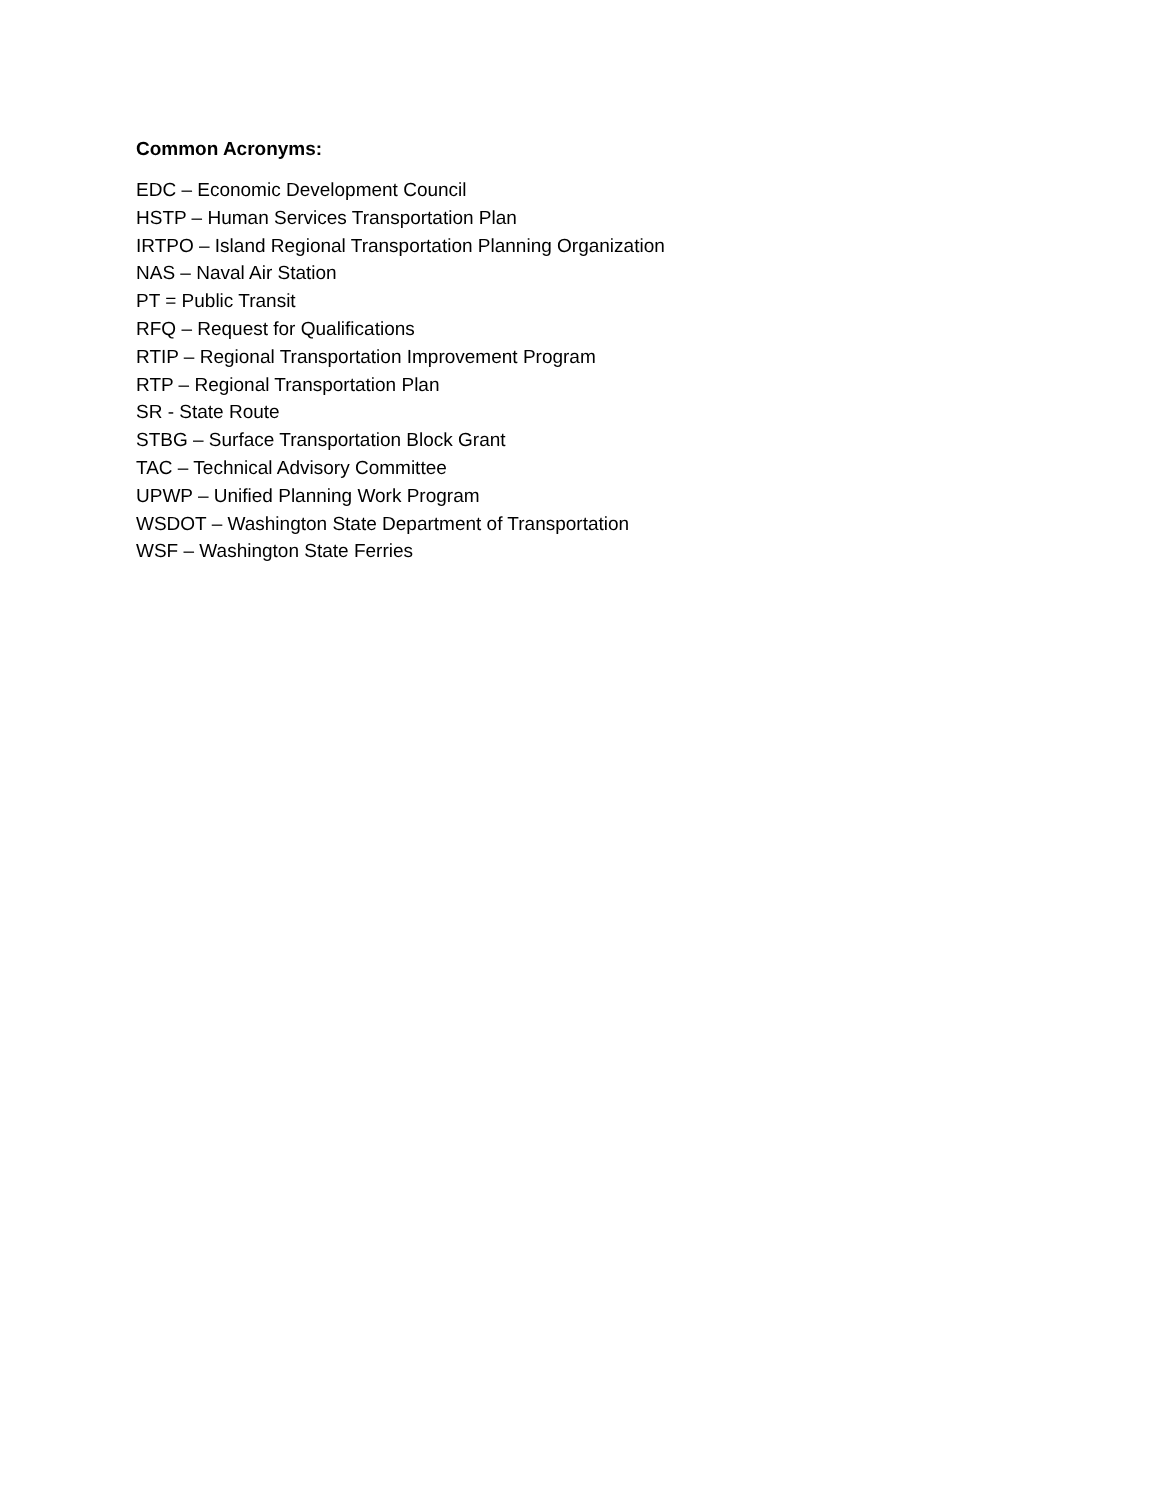Common Acronyms:
EDC – Economic Development Council
HSTP – Human Services Transportation Plan
IRTPO – Island Regional Transportation Planning Organization
NAS – Naval Air Station
PT = Public Transit
RFQ – Request for Qualifications
RTIP – Regional Transportation Improvement Program
RTP – Regional Transportation Plan
SR - State Route
STBG – Surface Transportation Block Grant
TAC – Technical Advisory Committee
UPWP – Unified Planning Work Program
WSDOT – Washington State Department of Transportation
WSF – Washington State Ferries